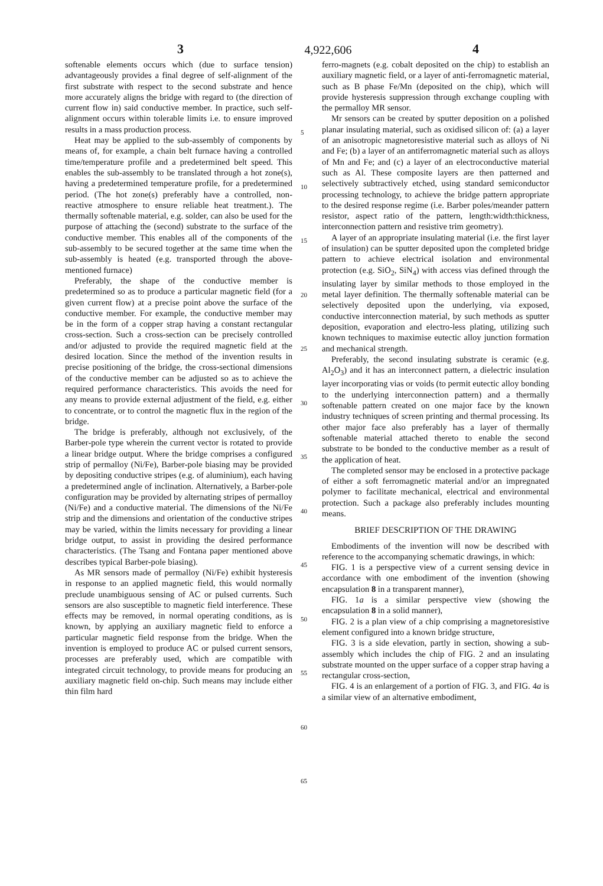3 4,922,606 4
softenable elements occurs which (due to surface tension) advantageously provides a final degree of self-alignment of the first substrate with respect to the second substrate and hence more accurately aligns the bridge with regard to (the direction of current flow in) said conductive member. In practice, such self-alignment occurs within tolerable limits i.e. to ensure improved results in a mass production process.
Heat may be applied to the sub-assembly of components by means of, for example, a chain belt furnace having a controlled time/temperature profile and a predetermined belt speed. This enables the sub-assembly to be translated through a hot zone(s), having a predetermined temperature profile, for a predetermined period. (The hot zone(s) preferably have a controlled, non-reactive atmosphere to ensure reliable heat treatment.). The thermally softenable material, e.g. solder, can also be used for the purpose of attaching the (second) substrate to the surface of the conductive member. This enables all of the components of the sub-assembly to be secured together at the same time when the sub-assembly is heated (e.g. transported through the above-mentioned furnace)
Preferably, the shape of the conductive member is predetermined so as to produce a particular magnetic field (for a given current flow) at a precise point above the surface of the conductive member. For example, the conductive member may be in the form of a copper strap having a constant rectangular cross-section. Such a cross-section can be precisely controlled and/or adjusted to provide the required magnetic field at the desired location. Since the method of the invention results in precise positioning of the bridge, the cross-sectional dimensions of the conductive member can be adjusted so as to achieve the required performance characteristics. This avoids the need for any means to provide external adjustment of the field, e.g. either to concentrate, or to control the magnetic flux in the region of the bridge.
The bridge is preferably, although not exclusively, of the Barber-pole type wherein the current vector is rotated to provide a linear bridge output. Where the bridge comprises a configured strip of permalloy (Ni/Fe), Barber-pole biasing may be provided by depositing conductive stripes (e.g. of aluminium), each having a predetermined angle of inclination. Alternatively, a Barber-pole configuration may be provided by alternating stripes of permalloy (Ni/Fe) and a conductive material. The dimensions of the Ni/Fe strip and the dimensions and orientation of the conductive stripes may be varied, within the limits necessary for providing a linear bridge output, to assist in providing the desired performance characteristics. (The Tsang and Fontana paper mentioned above describes typical Barber-pole biasing).
As MR sensors made of permalloy (Ni/Fe) exhibit hysteresis in response to an applied magnetic field, this would normally preclude unambiguous sensing of AC or pulsed currents. Such sensors are also susceptible to magnetic field interference. These effects may be removed, in normal operating conditions, as is known, by applying an auxiliary magnetic field to enforce a particular magnetic field response from the bridge. When the invention is employed to produce AC or pulsed current sensors, processes are preferably used, which are compatible with integrated circuit technology, to provide means for producing an auxiliary magnetic field on-chip. Such means may include either thin film hard
5
10
15
20
25
30
35
40
45
50
55
60
65
ferro-magnets (e.g. cobalt deposited on the chip) to establish an auxiliary magnetic field, or a layer of anti-ferromagnetic material, such as B phase Fe/Mn (deposited on the chip), which will provide hysteresis suppression through exchange coupling with the permalloy MR sensor.
Mr sensors can be created by sputter deposition on a polished planar insulating material, such as oxidised silicon of: (a) a layer of an anisotropic magnetoresistive material such as alloys of Ni and Fe; (b) a layer of an antiferromagnetic material such as alloys of Mn and Fe; and (c) a layer of an electroconductive material such as Al. These composite layers are then patterned and selectively subtractively etched, using standard semiconductor processing technology, to achieve the bridge pattern appropriate to the desired response regime (i.e. Barber poles/meander pattern resistor, aspect ratio of the pattern, length:width:thickness, interconnection pattern and resistive trim geometry).
A layer of an appropriate insulating material (i.e. the first layer of insulation) can be sputter deposited upon the completed bridge pattern to achieve electrical isolation and environmental protection (e.g. SiO<sub>2</sub>, SiN<sub>4</sub>) with access vias defined through the insulating layer by similar methods to those employed in the metal layer definition. The thermally softenable material can be selectively deposited upon the underlying, via exposed, conductive interconnection material, by such methods as sputter deposition, evaporation and electro-less plating, utilizing such known techniques to maximise eutectic alloy junction formation and mechanical strength.
Preferably, the second insulating substrate is ceramic (e.g. Al<sub>2</sub>O<sub>3</sub>) and it has an interconnect pattern, a dielectric insulation layer incorporating vias or voids (to permit eutectic alloy bonding to the underlying interconnection pattern) and a thermally softenable pattern created on one major face by the known industry techniques of screen printing and thermal processing. Its other major face also preferably has a layer of thermally softenable material attached thereto to enable the second substrate to be bonded to the conductive member as a result of the application of heat.
The completed sensor may be enclosed in a protective package of either a soft ferromagnetic material and/or an impregnated polymer to facilitate mechanical, electrical and environmental protection. Such a package also preferably includes mounting means.
BRIEF DESCRIPTION OF THE DRAWING
Embodiments of the invention will now be described with reference to the accompanying schematic drawings, in which:
FIG. 1 is a perspective view of a current sensing device in accordance with one embodiment of the invention (showing encapsulation 8 in a transparent manner),
FIG. 1a is a similar perspective view (showing the encapsulation 8 in a solid manner),
FIG. 2 is a plan view of a chip comprising a magnetoresistive element configured into a known bridge structure,
FIG. 3 is a side elevation, partly in section, showing a sub-assembly which includes the chip of FIG. 2 and an insulating substrate mounted on the upper surface of a copper strap having a rectangular cross-section,
FIG. 4 is an enlargement of a portion of FIG. 3, and FIG. 4a is a similar view of an alternative embodiment,